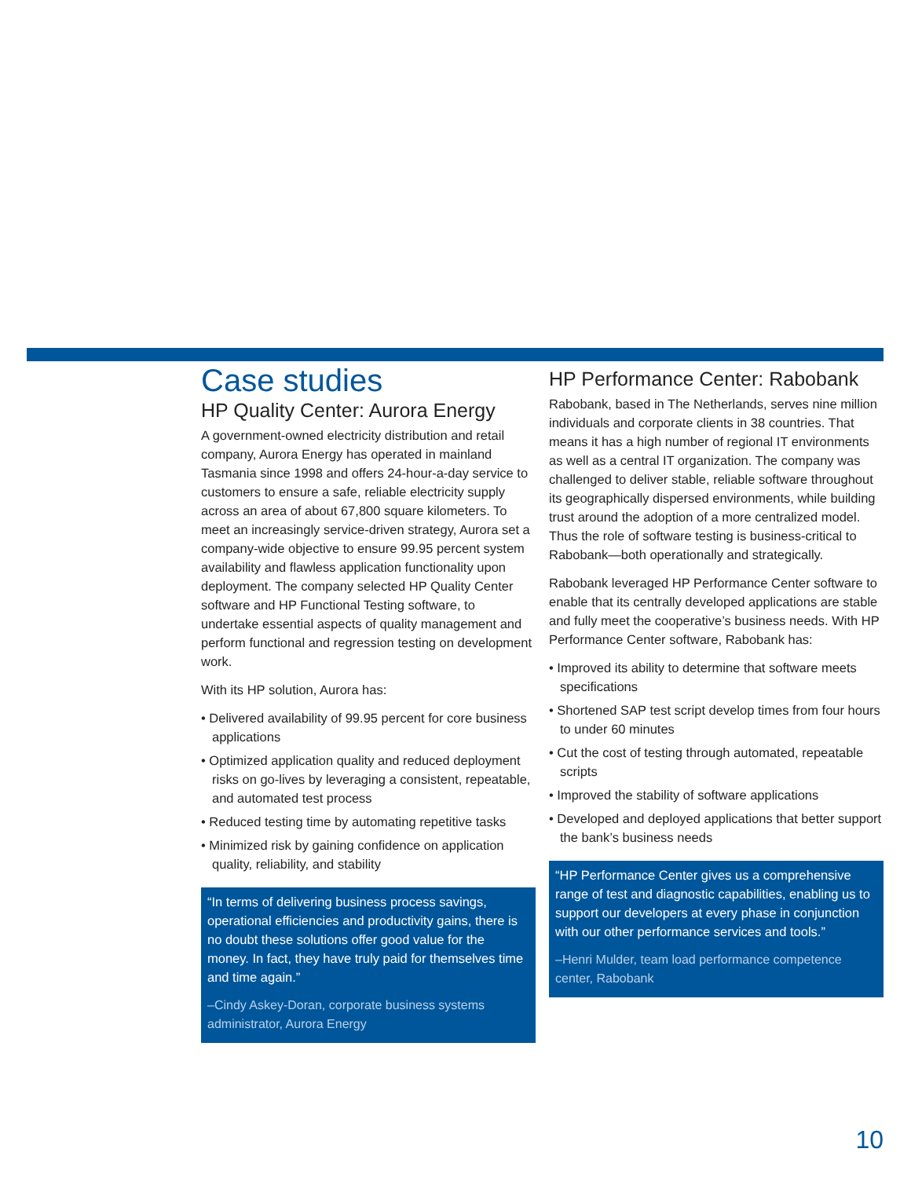Case studies
HP Quality Center: Aurora Energy
A government-owned electricity distribution and retail company, Aurora Energy has operated in mainland Tasmania since 1998 and offers 24-hour-a-day service to customers to ensure a safe, reliable electricity supply across an area of about 67,800 square kilometers. To meet an increasingly service-driven strategy, Aurora set a company-wide objective to ensure 99.95 percent system availability and flawless application functionality upon deployment. The company selected HP Quality Center software and HP Functional Testing software, to undertake essential aspects of quality management and perform functional and regression testing on development work.
With its HP solution, Aurora has:
• Delivered availability of 99.95 percent for core business applications
• Optimized application quality and reduced deployment risks on go-lives by leveraging a consistent, repeatable, and automated test process
• Reduced testing time by automating repetitive tasks
• Minimized risk by gaining confidence on application quality, reliability, and stability
“In terms of delivering business process savings, operational efficiencies and productivity gains, there is no doubt these solutions offer good value for the money. In fact, they have truly paid for themselves time and time again.”
–Cindy Askey-Doran, corporate business systems administrator, Aurora Energy
HP Performance Center: Rabobank
Rabobank, based in The Netherlands, serves nine million individuals and corporate clients in 38 countries. That means it has a high number of regional IT environments as well as a central IT organization. The company was challenged to deliver stable, reliable software throughout its geographically dispersed environments, while building trust around the adoption of a more centralized model. Thus the role of software testing is business-critical to Rabobank—both operationally and strategically.
Rabobank leveraged HP Performance Center software to enable that its centrally developed applications are stable and fully meet the cooperative’s business needs. With HP Performance Center software, Rabobank has:
• Improved its ability to determine that software meets specifications
• Shortened SAP test script develop times from four hours to under 60 minutes
• Cut the cost of testing through automated, repeatable scripts
• Improved the stability of software applications
• Developed and deployed applications that better support the bank’s business needs
“HP Performance Center gives us a comprehensive range of test and diagnostic capabilities, enabling us to support our developers at every phase in conjunction with our other performance services and tools.”
–Henri Mulder, team load performance competence center, Rabobank
10